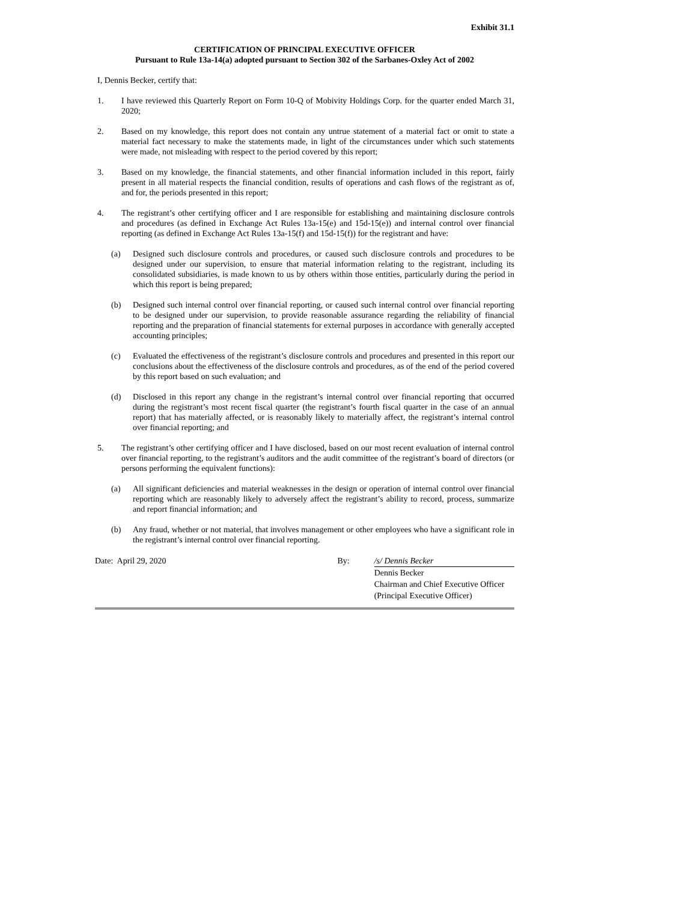Exhibit 31.1
CERTIFICATION OF PRINCIPAL EXECUTIVE OFFICER
Pursuant to Rule 13a-14(a) adopted pursuant to Section 302 of the Sarbanes-Oxley Act of 2002
I, Dennis Becker, certify that:
1. I have reviewed this Quarterly Report on Form 10-Q of Mobivity Holdings Corp. for the quarter ended March 31, 2020;
2. Based on my knowledge, this report does not contain any untrue statement of a material fact or omit to state a material fact necessary to make the statements made, in light of the circumstances under which such statements were made, not misleading with respect to the period covered by this report;
3. Based on my knowledge, the financial statements, and other financial information included in this report, fairly present in all material respects the financial condition, results of operations and cash flows of the registrant as of, and for, the periods presented in this report;
4. The registrant’s other certifying officer and I are responsible for establishing and maintaining disclosure controls and procedures (as defined in Exchange Act Rules 13a-15(e) and 15d-15(e)) and internal control over financial reporting (as defined in Exchange Act Rules 13a-15(f) and 15d-15(f)) for the registrant and have:
(a) Designed such disclosure controls and procedures, or caused such disclosure controls and procedures to be designed under our supervision, to ensure that material information relating to the registrant, including its consolidated subsidiaries, is made known to us by others within those entities, particularly during the period in which this report is being prepared;
(b) Designed such internal control over financial reporting, or caused such internal control over financial reporting to be designed under our supervision, to provide reasonable assurance regarding the reliability of financial reporting and the preparation of financial statements for external purposes in accordance with generally accepted accounting principles;
(c) Evaluated the effectiveness of the registrant’s disclosure controls and procedures and presented in this report our conclusions about the effectiveness of the disclosure controls and procedures, as of the end of the period covered by this report based on such evaluation; and
(d) Disclosed in this report any change in the registrant’s internal control over financial reporting that occurred during the registrant’s most recent fiscal quarter (the registrant’s fourth fiscal quarter in the case of an annual report) that has materially affected, or is reasonably likely to materially affect, the registrant’s internal control over financial reporting; and
5. The registrant’s other certifying officer and I have disclosed, based on our most recent evaluation of internal control over financial reporting, to the registrant’s auditors and the audit committee of the registrant’s board of directors (or persons performing the equivalent functions):
(a) All significant deficiencies and material weaknesses in the design or operation of internal control over financial reporting which are reasonably likely to adversely affect the registrant’s ability to record, process, summarize and report financial information; and
(b) Any fraud, whether or not material, that involves management or other employees who have a significant role in the registrant’s internal control over financial reporting.
Date: April 29, 2020 By: /s/ Dennis Becker
Dennis Becker
Chairman and Chief Executive Officer
(Principal Executive Officer)